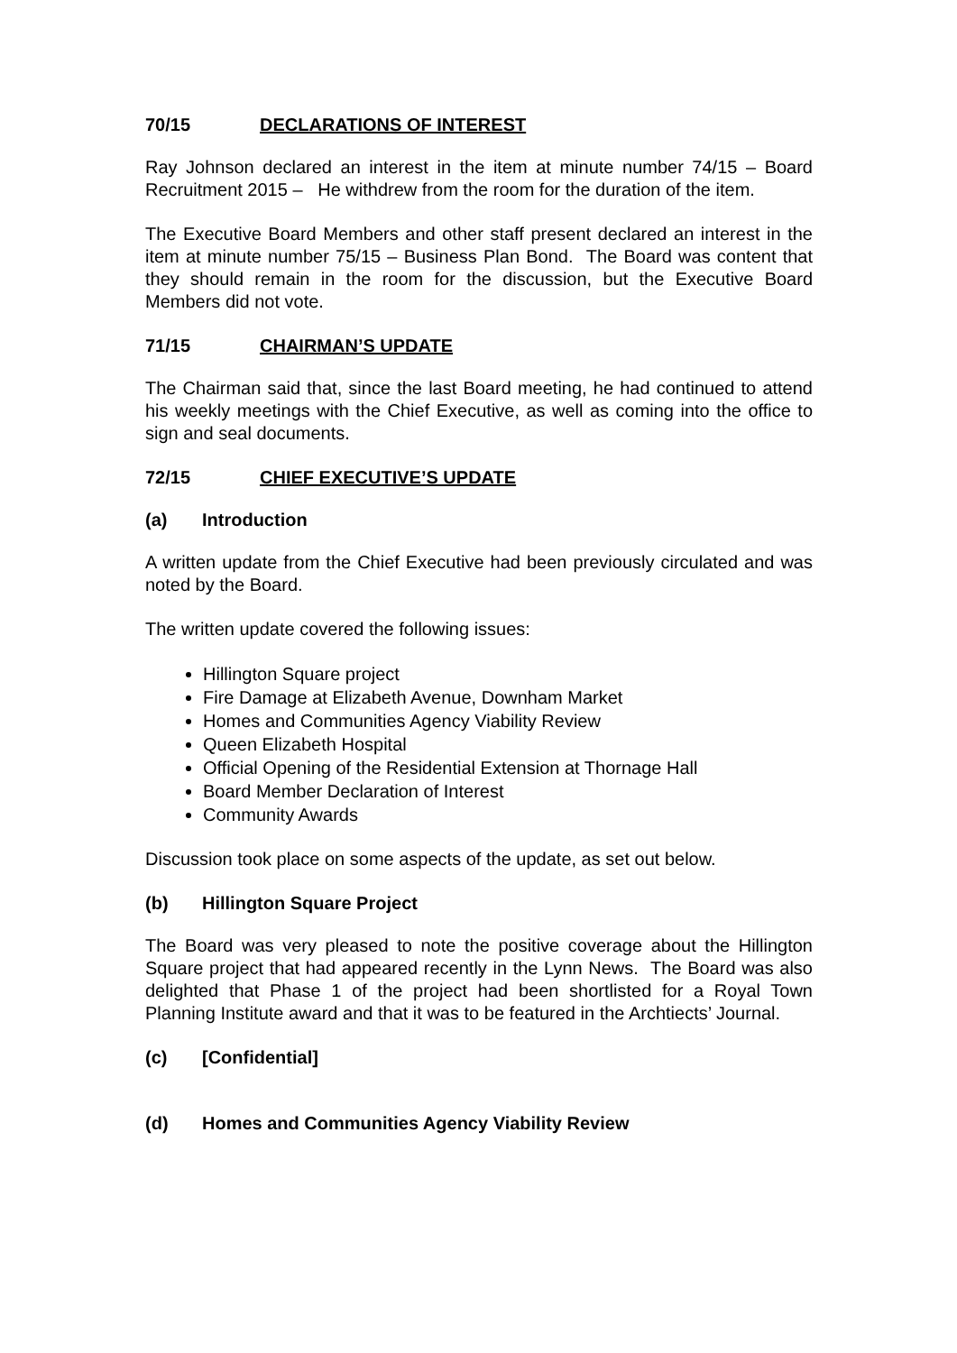70/15 DECLARATIONS OF INTEREST
Ray Johnson declared an interest in the item at minute number 74/15 – Board Recruitment 2015 – He withdrew from the room for the duration of the item.
The Executive Board Members and other staff present declared an interest in the item at minute number 75/15 – Business Plan Bond. The Board was content that they should remain in the room for the discussion, but the Executive Board Members did not vote.
71/15 CHAIRMAN’S UPDATE
The Chairman said that, since the last Board meeting, he had continued to attend his weekly meetings with the Chief Executive, as well as coming into the office to sign and seal documents.
72/15 CHIEF EXECUTIVE’S UPDATE
(a) Introduction
A written update from the Chief Executive had been previously circulated and was noted by the Board.
The written update covered the following issues:
Hillington Square project
Fire Damage at Elizabeth Avenue, Downham Market
Homes and Communities Agency Viability Review
Queen Elizabeth Hospital
Official Opening of the Residential Extension at Thornage Hall
Board Member Declaration of Interest
Community Awards
Discussion took place on some aspects of the update, as set out below.
(b) Hillington Square Project
The Board was very pleased to note the positive coverage about the Hillington Square project that had appeared recently in the Lynn News. The Board was also delighted that Phase 1 of the project had been shortlisted for a Royal Town Planning Institute award and that it was to be featured in the Archtiects’ Journal.
(c) [Confidential]
(d) Homes and Communities Agency Viability Review